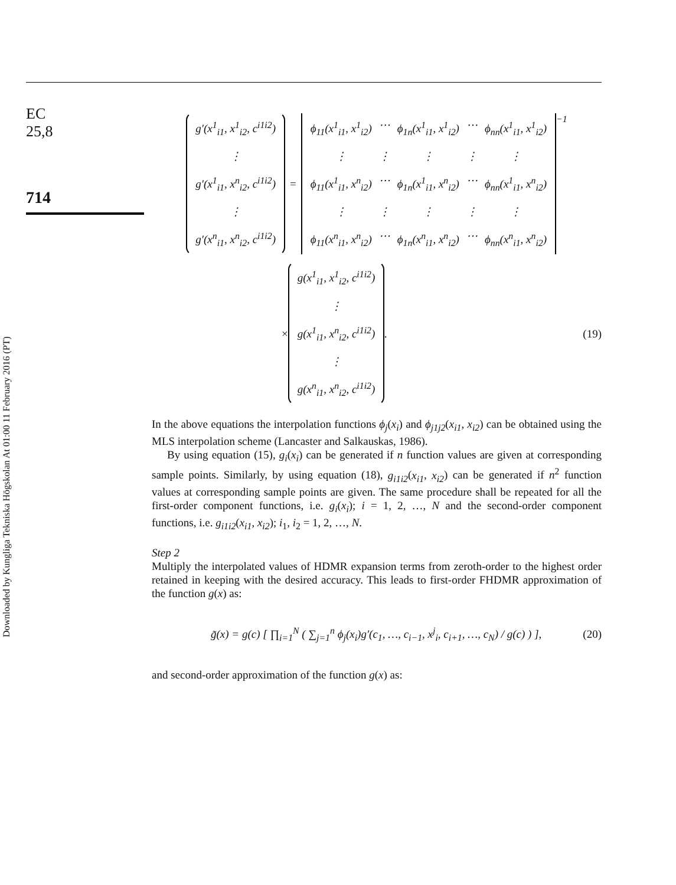EC
25,8
714
Downloaded by Kungliga Tekniska Högskolan At 01:00 11 February 2016 (PT)
g′(x<sup>1</sup><sub>i1</sub>, x<sup>1</sup><sub>i2</sub>, c<sup>i1i2</sup>)
⋮
g′(x<sup>1</sup><sub>i1</sub>, x<sup>n</sup><sub>i2</sub>, c<sup>i1i2</sup>)
⋮
g′(x<sup>n</sup><sub>i1</sub>, x<sup>n</sup><sub>i2</sub>, c<sup>i1i2</sup>)
=
ϕ<sub>11</sub>(x<sup>1</sup><sub>i1</sub>, x<sup>1</sup><sub>i2</sub>)
⋯
ϕ<sub>1n</sub>(x<sup>1</sup><sub>i1</sub>, x<sup>1</sup><sub>i2</sub>)
⋯
ϕ<sub>nn</sub>(x<sup>1</sup><sub>i1</sub>, x<sup>1</sup><sub>i2</sub>)
⋮
⋮
⋮
⋮
⋮
ϕ<sub>11</sub>(x<sup>1</sup><sub>i1</sub>, x<sup>n</sup><sub>i2</sub>)
⋯
ϕ<sub>1n</sub>(x<sup>1</sup><sub>i1</sub>, x<sup>n</sup><sub>i2</sub>)
⋯
ϕ<sub>nn</sub>(x<sup>1</sup><sub>i1</sub>, x<sup>n</sup><sub>i2</sub>)
⋮
⋮
⋮
⋮
⋮
ϕ<sub>11</sub>(x<sup>n</sup><sub>i1</sub>, x<sup>n</sup><sub>i2</sub>)
⋯
ϕ<sub>1n</sub>(x<sup>n</sup><sub>i1</sub>, x<sup>n</sup><sub>i2</sub>)
⋯
ϕ<sub>nn</sub>(x<sup>n</sup><sub>i1</sub>, x<sup>n</sup><sub>i2</sub>)
<sup>−1</sup>
×
g(x<sup>1</sup><sub>i1</sub>, x<sup>1</sup><sub>i2</sub>, c<sup>i1i2</sup>)
⋮
g(x<sup>1</sup><sub>i1</sub>, x<sup>n</sup><sub>i2</sub>, c<sup>i1i2</sup>)
⋮
g(x<sup>n</sup><sub>i1</sub>, x<sup>n</sup><sub>i2</sub>, c<sup>i1i2</sup>)
. (19)
In the above equations the interpolation functions ϕ<sub>j</sub>(x<sub>i</sub>) and ϕ<sub>j1j2</sub>(x<sub>i1</sub>, x<sub>i2</sub>) can be obtained using the MLS interpolation scheme (Lancaster and Salkauskas, 1986).
By using equation (15), g<sub>i</sub>(x<sub>i</sub>) can be generated if n function values are given at corresponding sample points. Similarly, by using equation (18), g<sub>i1i2</sub>(x<sub>i1</sub>, x<sub>i2</sub>) can be generated if n<sup>2</sup> function values at corresponding sample points are given. The same procedure shall be repeated for all the first-order component functions, i.e. g<sub>i</sub>(x<sub>i</sub>); i = 1, 2, …, N and the second-order component functions, i.e. g<sub>i1i2</sub>(x<sub>i1</sub>, x<sub>i2</sub>); i<sub>1</sub>, i<sub>2</sub> = 1, 2, …, N.
Step 2
Multiply the interpolated values of HDMR expansion terms from zeroth-order to the highest order retained in keeping with the desired accuracy. This leads to first-order FHDMR approximation of the function g(x) as:
g̃(x) = g(c) [ ∏<sub>i=1</sub><sup>N</sup> ( ∑<sub>j=1</sub><sup>n</sup> ϕ<sub>j</sub>(x<sub>i</sub>)g′(c<sub>1</sub>, …, c<sub>i−1</sub>, x<sup>j</sup><sub>i</sub>, c<sub>i+1</sub>, …, c<sub>N</sub>) / g(c) ) ], (20)
and second-order approximation of the function g(x) as: